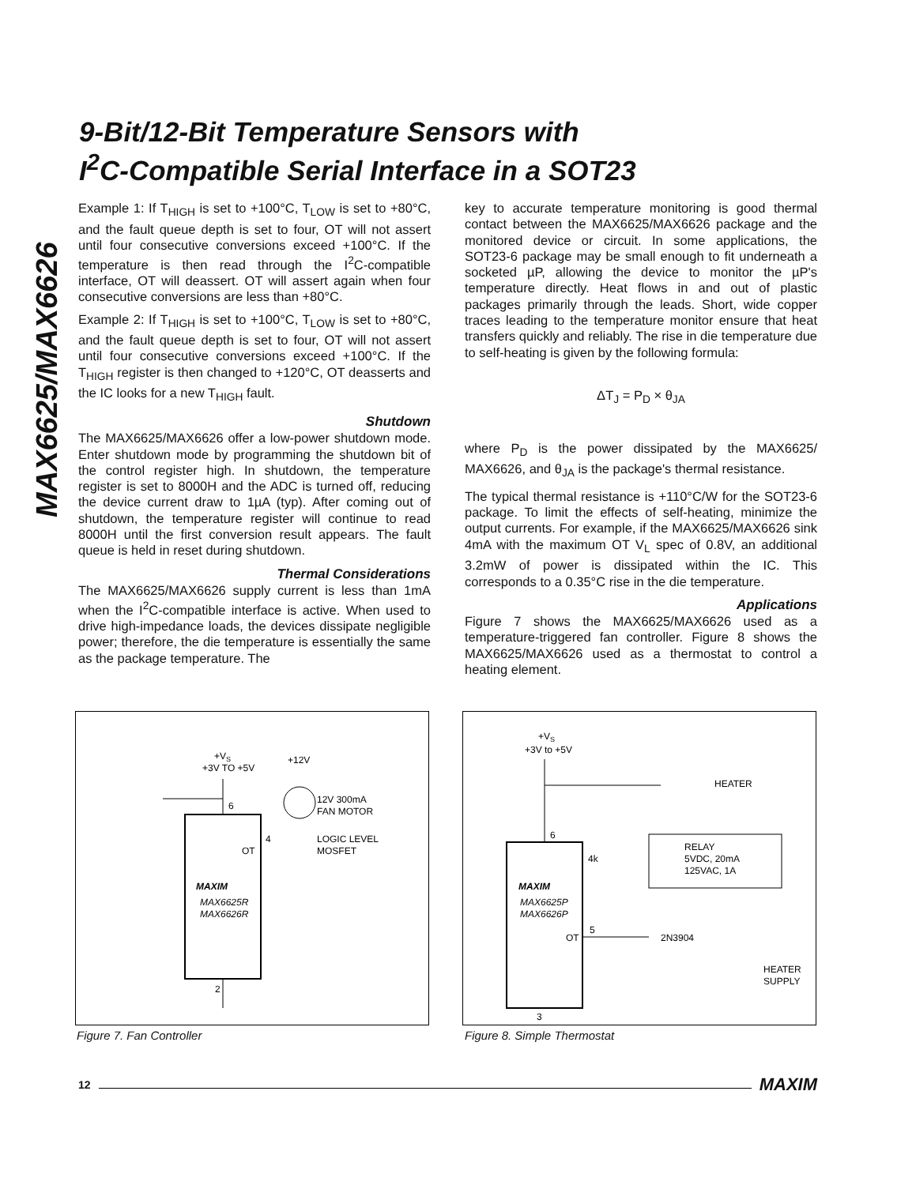MAX6625/MAX6626
9-Bit/12-Bit Temperature Sensors with
I<sup>2</sup>C-Compatible Serial Interface in a SOT23
Example 1: If T<sub>HIGH</sub> is set to +100°C, T<sub>LOW</sub> is set to +80°C, and the fault queue depth is set to four, OT will not assert until four consecutive conversions exceed +100°C. If the temperature is then read through the I<sup>2</sup>C-compatible interface, OT will deassert. OT will assert again when four consecutive conversions are less than +80°C.
Example 2: If T<sub>HIGH</sub> is set to +100°C, T<sub>LOW</sub> is set to +80°C, and the fault queue depth is set to four, OT will not assert until four consecutive conversions exceed +100°C. If the T<sub>HIGH</sub> register is then changed to +120°C, OT deasserts and the IC looks for a new T<sub>HIGH</sub> fault.
Shutdown
The MAX6625/MAX6626 offer a low-power shutdown mode. Enter shutdown mode by programming the shutdown bit of the control register high. In shutdown, the temperature register is set to 8000H and the ADC is turned off, reducing the device current draw to 1µA (typ). After coming out of shutdown, the temperature register will continue to read 8000H until the first conversion result appears. The fault queue is held in reset during shutdown.
Thermal Considerations
The MAX6625/MAX6626 supply current is less than 1mA when the I<sup>2</sup>C-compatible interface is active. When used to drive high-impedance loads, the devices dissipate negligible power; therefore, the die temperature is essentially the same as the package temperature. The
key to accurate temperature monitoring is good thermal contact between the MAX6625/MAX6626 package and the monitored device or circuit. In some applications, the SOT23-6 package may be small enough to fit underneath a socketed µP, allowing the device to monitor the µP's temperature directly. Heat flows in and out of plastic packages primarily through the leads. Short, wide copper traces leading to the temperature monitor ensure that heat transfers quickly and reliably. The rise in die temperature due to self-heating is given by the following formula:
ΔT<sub>J</sub> = P<sub>D</sub> × θ<sub>JA</sub>
where P<sub>D</sub> is the power dissipated by the MAX6625/ MAX6626, and θ<sub>JA</sub> is the package's thermal resistance.
The typical thermal resistance is +110°C/W for the SOT23-6 package. To limit the effects of self-heating, minimize the output currents. For example, if the MAX6625/MAX6626 sink 4mA with the maximum OT V<sub>L</sub> spec of 0.8V, an additional 3.2mW of power is dissipated within the IC. This corresponds to a 0.35°C rise in the die temperature.
Applications
Figure 7 shows the MAX6625/MAX6626 used as a temperature-triggered fan controller. Figure 8 shows the MAX6625/MAX6626 used as a thermostat to control a heating element.
+VS
+3V TO +5V
+12V
6
12V 300mA
FAN MOTOR
OT
4
LOGIC LEVEL
MOSFET
MAXIM
MAX6625R
MAX6626R
2
Figure 7. Fan Controller
+VS
+3V to +5V
6
4k
HEATER
RELAY
5VDC, 20mA
125VAC, 1A
MAXIM
MAX6625P
MAX6626P
OT
5
2N3904
HEATER
SUPPLY
3
Figure 8. Simple Thermostat
12 MAXIM